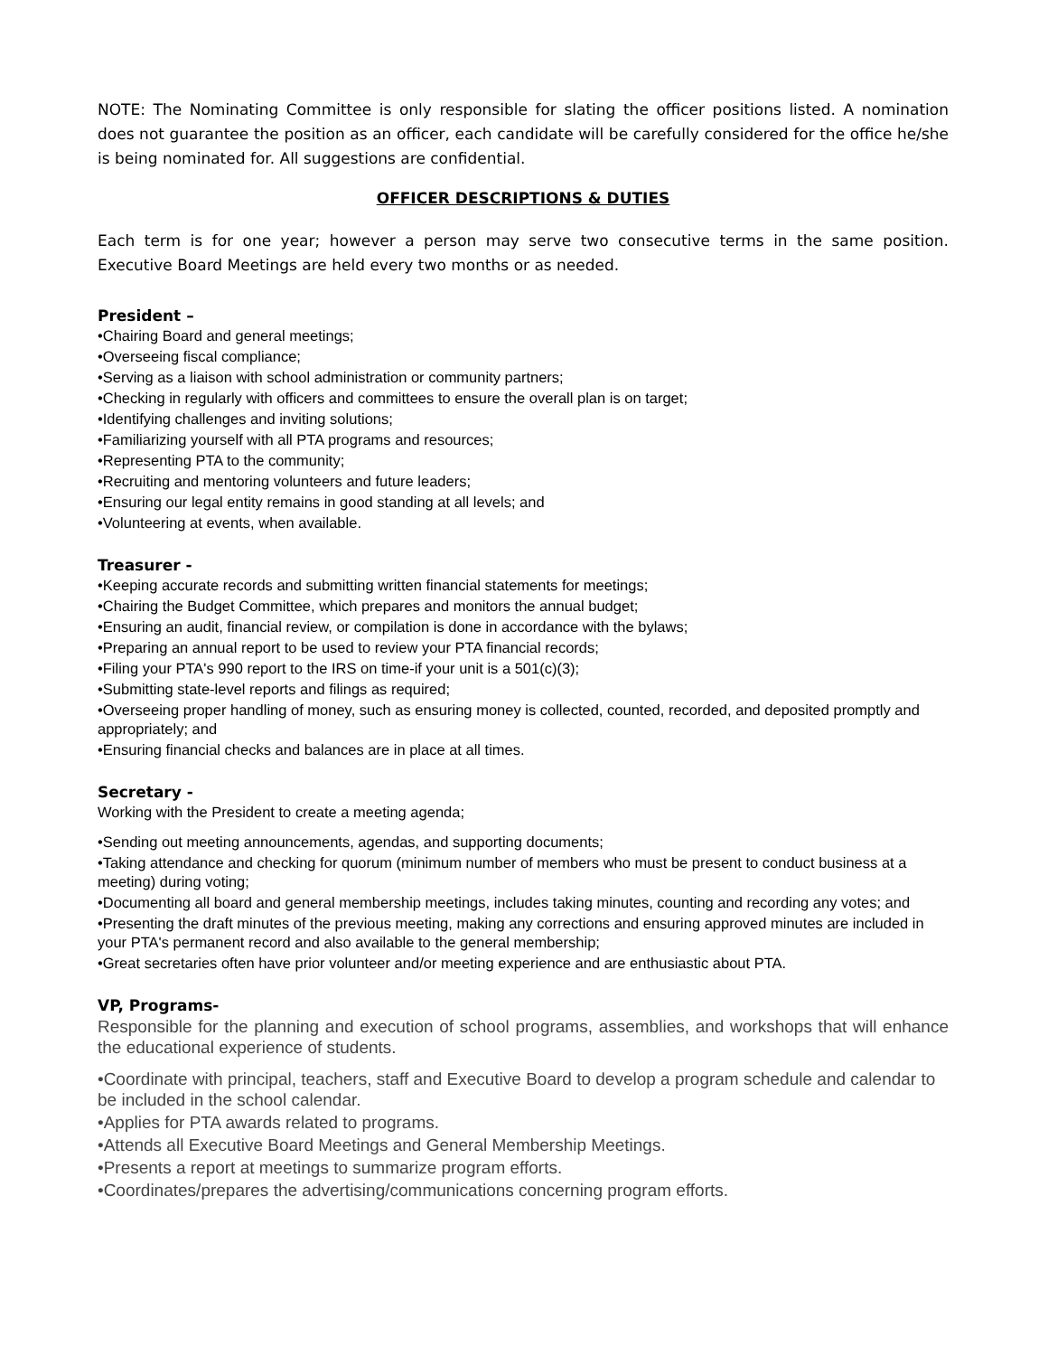NOTE: The Nominating Committee is only responsible for slating the officer positions listed. A nomination does not guarantee the position as an officer, each candidate will be carefully considered for the office he/she is being nominated for. All suggestions are confidential.
OFFICER DESCRIPTIONS & DUTIES
Each term is for one year; however a person may serve two consecutive terms in the same position. Executive Board Meetings are held every two months or as needed.
President –
•Chairing Board and general meetings;
•Overseeing fiscal compliance;
•Serving as a liaison with school administration or community partners;
•Checking in regularly with officers and committees to ensure the overall plan is on target;
•Identifying challenges and inviting solutions;
•Familiarizing yourself with all PTA programs and resources;
•Representing PTA to the community;
•Recruiting and mentoring volunteers and future leaders;
•Ensuring our legal entity remains in good standing at all levels; and
•Volunteering at events, when available.
Treasurer -
•Keeping accurate records and submitting written financial statements for meetings;
•Chairing the Budget Committee, which prepares and monitors the annual budget;
•Ensuring an audit, financial review, or compilation is done in accordance with the bylaws;
•Preparing an annual report to be used to review your PTA financial records;
•Filing your PTA's 990 report to the IRS on time-if your unit is a 501(c)(3);
•Submitting state-level reports and filings as required;
•Overseeing proper handling of money, such as ensuring money is collected, counted, recorded, and deposited promptly and appropriately; and
•Ensuring financial checks and balances are in place at all times.
Secretary -
Working with the President to create a meeting agenda;
•Sending out meeting announcements, agendas, and supporting documents;
•Taking attendance and checking for quorum (minimum number of members who must be present to conduct business at a meeting) during voting;
•Documenting all board and general membership meetings, includes taking minutes, counting and recording any votes; and
•Presenting the draft minutes of the previous meeting, making any corrections and ensuring approved minutes are included in your PTA's permanent record and also available to the general membership;
•Great secretaries often have prior volunteer and/or meeting experience and are enthusiastic about PTA.
VP, Programs-
Responsible for the planning and execution of school programs, assemblies, and workshops that will enhance the educational experience of students.
•Coordinate with principal, teachers, staff and Executive Board to develop a program schedule and calendar to be included in the school calendar.
•Applies for PTA awards related to programs.
•Attends all Executive Board Meetings and General Membership Meetings.
•Presents a report at meetings to summarize program efforts.
•Coordinates/prepares the advertising/communications concerning program efforts.